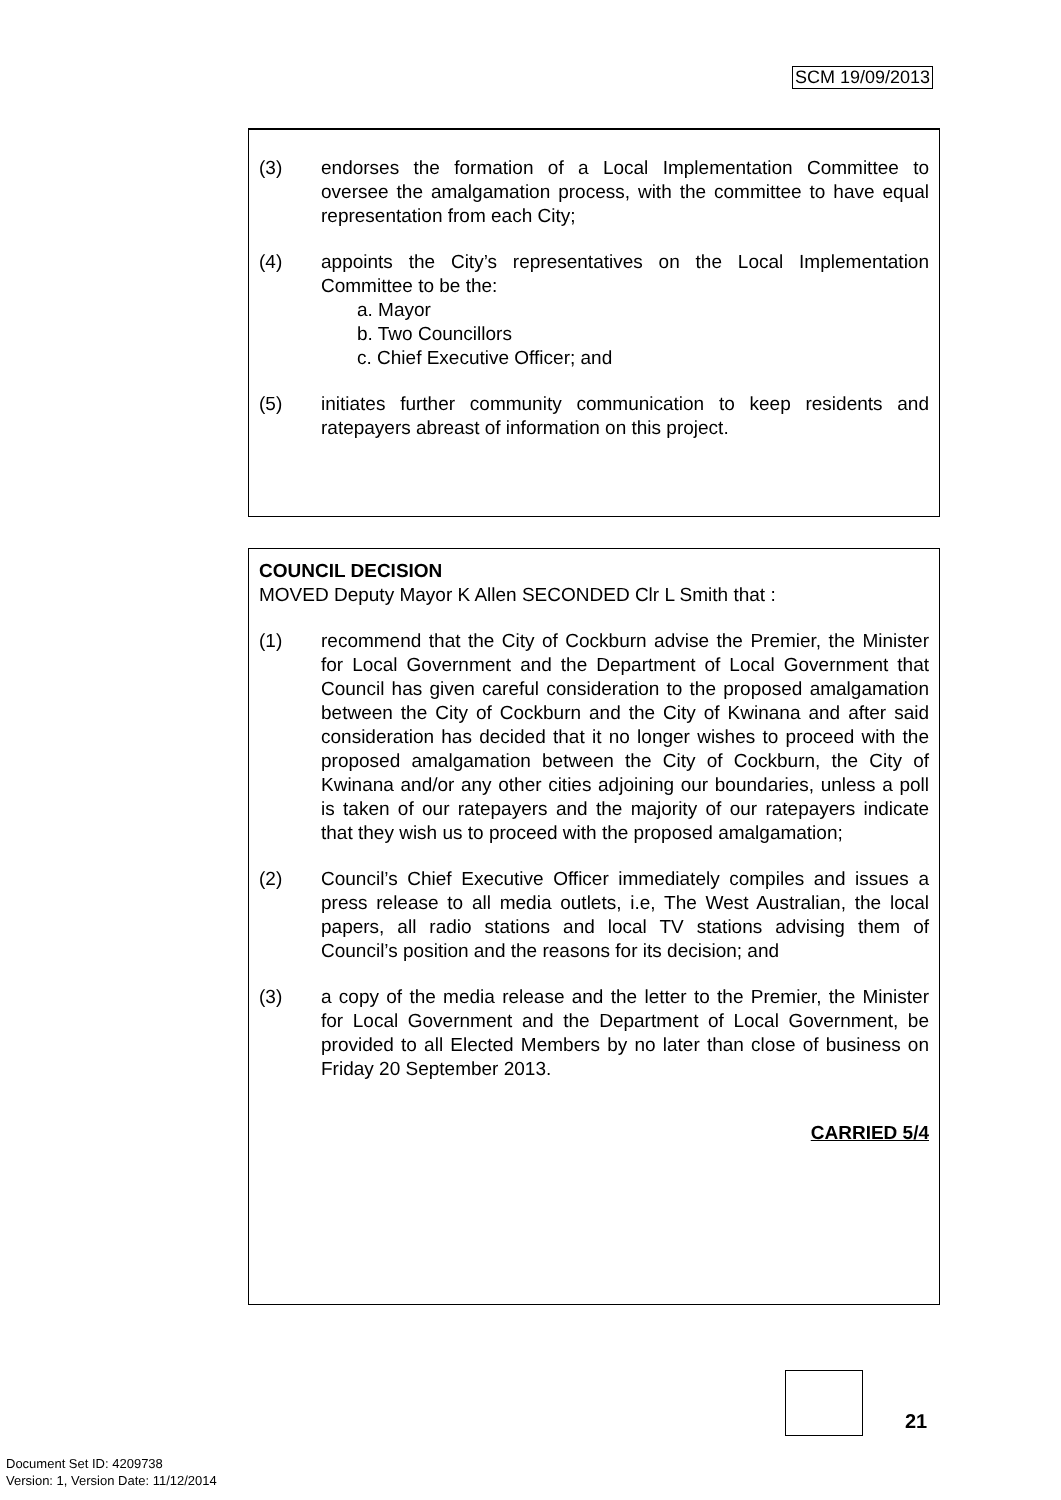SCM 19/09/2013
(3) endorses the formation of a Local Implementation Committee to oversee the amalgamation process, with the committee to have equal representation from each City;
(4) appoints the City’s representatives on the Local Implementation Committee to be the:
a. Mayor
b. Two Councillors
c. Chief Executive Officer; and
(5) initiates further community communication to keep residents and ratepayers abreast of information on this project.
COUNCIL DECISION
MOVED Deputy Mayor K Allen SECONDED Clr L Smith that :
(1) recommend that the City of Cockburn advise the Premier, the Minister for Local Government and the Department of Local Government that Council has given careful consideration to the proposed amalgamation between the City of Cockburn and the City of Kwinana and after said consideration has decided that it no longer wishes to proceed with the proposed amalgamation between the City of Cockburn, the City of Kwinana and/or any other cities adjoining our boundaries, unless a poll is taken of our ratepayers and the majority of our ratepayers indicate that they wish us to proceed with the proposed amalgamation;
(2) Council’s Chief Executive Officer immediately compiles and issues a press release to all media outlets, i.e, The West Australian, the local papers, all radio stations and local TV stations advising them of Council’s position and the reasons for its decision; and
(3) a copy of the media release and the letter to the Premier, the Minister for Local Government and the Department of Local Government, be provided to all Elected Members by no later than close of business on Friday 20 September 2013.
CARRIED 5/4
21
Document Set ID: 4209738
Version: 1, Version Date: 11/12/2014